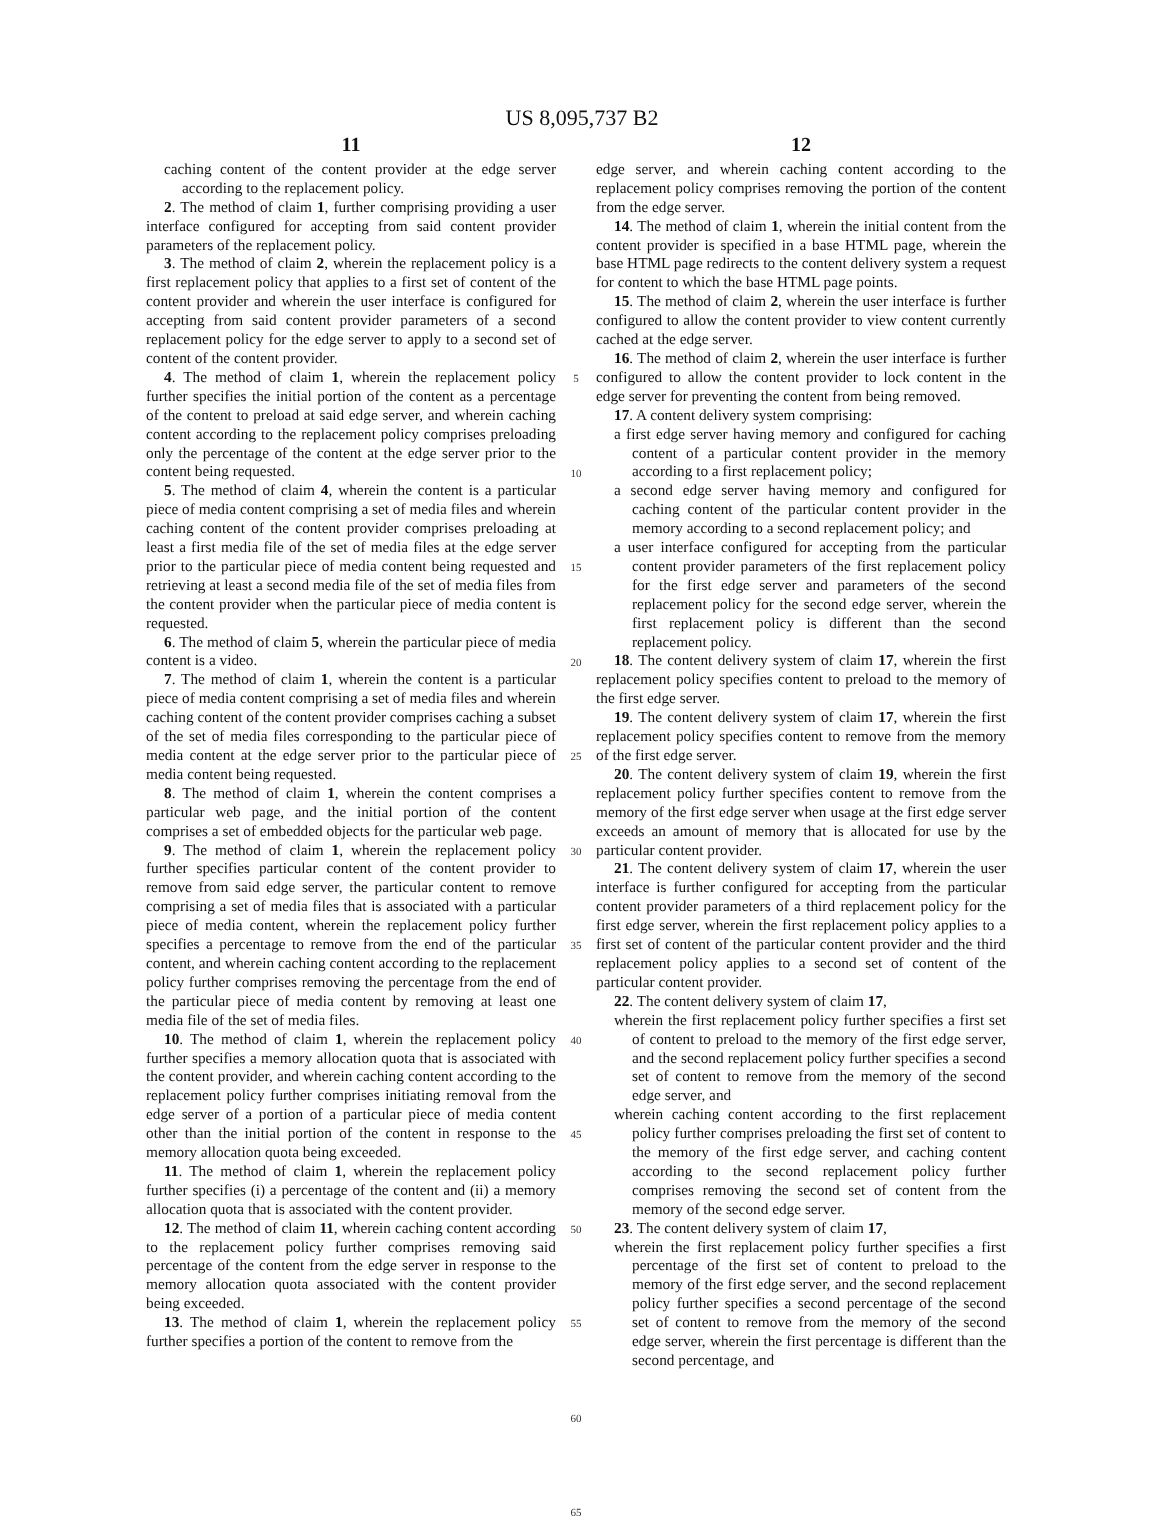US 8,095,737 B2
11
caching content of the content provider at the edge server according to the replacement policy.
2. The method of claim 1, further comprising providing a user interface configured for accepting from said content provider parameters of the replacement policy.
3. The method of claim 2, wherein the replacement policy is a first replacement policy that applies to a first set of content of the content provider and wherein the user interface is configured for accepting from said content provider parameters of a second replacement policy for the edge server to apply to a second set of content of the content provider.
4. The method of claim 1, wherein the replacement policy further specifies the initial portion of the content as a percentage of the content to preload at said edge server, and wherein caching content according to the replacement policy comprises preloading only the percentage of the content at the edge server prior to the content being requested.
5. The method of claim 4, wherein the content is a particular piece of media content comprising a set of media files and wherein caching content of the content provider comprises preloading at least a first media file of the set of media files at the edge server prior to the particular piece of media content being requested and retrieving at least a second media file of the set of media files from the content provider when the particular piece of media content is requested.
6. The method of claim 5, wherein the particular piece of media content is a video.
7. The method of claim 1, wherein the content is a particular piece of media content comprising a set of media files and wherein caching content of the content provider comprises caching a subset of the set of media files corresponding to the particular piece of media content at the edge server prior to the particular piece of media content being requested.
8. The method of claim 1, wherein the content comprises a particular web page, and the initial portion of the content comprises a set of embedded objects for the particular web page.
9. The method of claim 1, wherein the replacement policy further specifies particular content of the content provider to remove from said edge server, the particular content to remove comprising a set of media files that is associated with a particular piece of media content, wherein the replacement policy further specifies a percentage to remove from the end of the particular content, and wherein caching content according to the replacement policy further comprises removing the percentage from the end of the particular piece of media content by removing at least one media file of the set of media files.
10. The method of claim 1, wherein the replacement policy further specifies a memory allocation quota that is associated with the content provider, and wherein caching content according to the replacement policy further comprises initiating removal from the edge server of a portion of a particular piece of media content other than the initial portion of the content in response to the memory allocation quota being exceeded.
11. The method of claim 1, wherein the replacement policy further specifies (i) a percentage of the content and (ii) a memory allocation quota that is associated with the content provider.
12. The method of claim 11, wherein caching content according to the replacement policy further comprises removing said percentage of the content from the edge server in response to the memory allocation quota associated with the content provider being exceeded.
13. The method of claim 1, wherein the replacement policy further specifies a portion of the content to remove from the
5
10
15
20
25
30
35
40
45
50
55
60
65
12
edge server, and wherein caching content according to the replacement policy comprises removing the portion of the content from the edge server.
14. The method of claim 1, wherein the initial content from the content provider is specified in a base HTML page, wherein the base HTML page redirects to the content delivery system a request for content to which the base HTML page points.
15. The method of claim 2, wherein the user interface is further configured to allow the content provider to view content currently cached at the edge server.
16. The method of claim 2, wherein the user interface is further configured to allow the content provider to lock content in the edge server for preventing the content from being removed.
17. A content delivery system comprising:
a first edge server having memory and configured for caching content of a particular content provider in the memory according to a first replacement policy;
a second edge server having memory and configured for caching content of the particular content provider in the memory according to a second replacement policy; and
a user interface configured for accepting from the particular content provider parameters of the first replacement policy for the first edge server and parameters of the second replacement policy for the second edge server, wherein the first replacement policy is different than the second replacement policy.
18. The content delivery system of claim 17, wherein the first replacement policy specifies content to preload to the memory of the first edge server.
19. The content delivery system of claim 17, wherein the first replacement policy specifies content to remove from the memory of the first edge server.
20. The content delivery system of claim 19, wherein the first replacement policy further specifies content to remove from the memory of the first edge server when usage at the first edge server exceeds an amount of memory that is allocated for use by the particular content provider.
21. The content delivery system of claim 17, wherein the user interface is further configured for accepting from the particular content provider parameters of a third replacement policy for the first edge server, wherein the first replacement policy applies to a first set of content of the particular content provider and the third replacement policy applies to a second set of content of the particular content provider.
22. The content delivery system of claim 17,
wherein the first replacement policy further specifies a first set of content to preload to the memory of the first edge server, and the second replacement policy further specifies a second set of content to remove from the memory of the second edge server, and
wherein caching content according to the first replacement policy further comprises preloading the first set of content to the memory of the first edge server, and caching content according to the second replacement policy further comprises removing the second set of content from the memory of the second edge server.
23. The content delivery system of claim 17,
wherein the first replacement policy further specifies a first percentage of the first set of content to preload to the memory of the first edge server, and the second replacement policy further specifies a second percentage of the second set of content to remove from the memory of the second edge server, wherein the first percentage is different than the second percentage, and